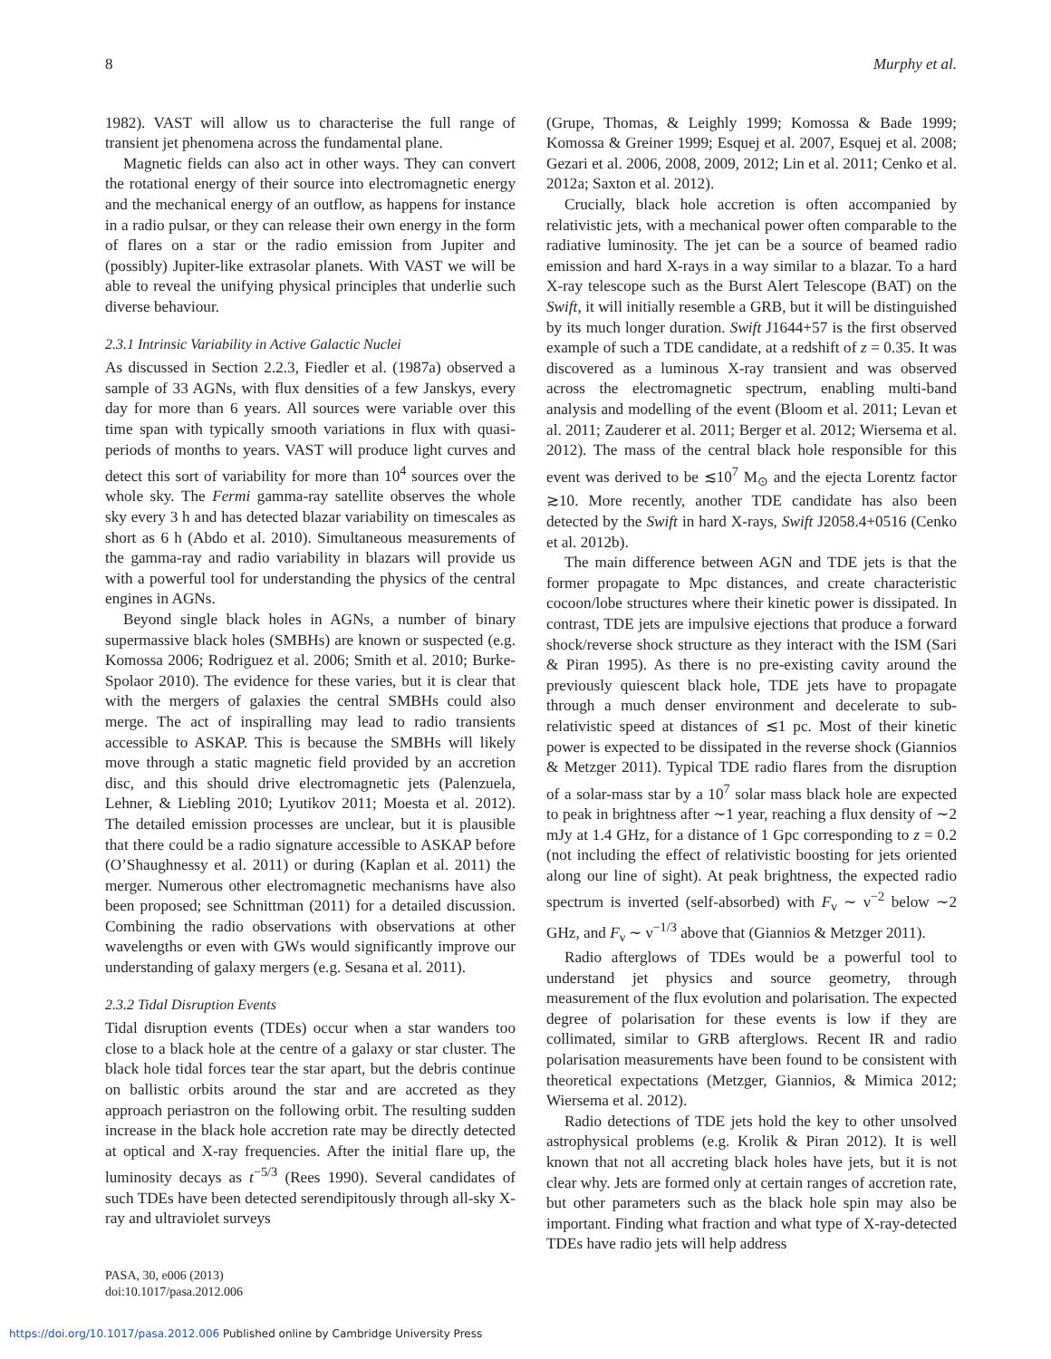8 Murphy et al.
1982). VAST will allow us to characterise the full range of transient jet phenomena across the fundamental plane.
Magnetic fields can also act in other ways. They can convert the rotational energy of their source into electromagnetic energy and the mechanical energy of an outflow, as happens for instance in a radio pulsar, or they can release their own energy in the form of flares on a star or the radio emission from Jupiter and (possibly) Jupiter-like extrasolar planets. With VAST we will be able to reveal the unifying physical principles that underlie such diverse behaviour.
2.3.1 Intrinsic Variability in Active Galactic Nuclei
As discussed in Section 2.2.3, Fiedler et al. (1987a) observed a sample of 33 AGNs, with flux densities of a few Janskys, every day for more than 6 years. All sources were variable over this time span with typically smooth variations in flux with quasi-periods of months to years. VAST will produce light curves and detect this sort of variability for more than 10<sup>4</sup> sources over the whole sky. The Fermi gamma-ray satellite observes the whole sky every 3 h and has detected blazar variability on timescales as short as 6 h (Abdo et al. 2010). Simultaneous measurements of the gamma-ray and radio variability in blazars will provide us with a powerful tool for understanding the physics of the central engines in AGNs.
Beyond single black holes in AGNs, a number of binary supermassive black holes (SMBHs) are known or suspected (e.g. Komossa 2006; Rodriguez et al. 2006; Smith et al. 2010; Burke-Spolaor 2010). The evidence for these varies, but it is clear that with the mergers of galaxies the central SMBHs could also merge. The act of inspiralling may lead to radio transients accessible to ASKAP. This is because the SMBHs will likely move through a static magnetic field provided by an accretion disc, and this should drive electromagnetic jets (Palenzuela, Lehner, & Liebling 2010; Lyutikov 2011; Moesta et al. 2012). The detailed emission processes are unclear, but it is plausible that there could be a radio signature accessible to ASKAP before (O’Shaughnessy et al. 2011) or during (Kaplan et al. 2011) the merger. Numerous other electromagnetic mechanisms have also been proposed; see Schnittman (2011) for a detailed discussion. Combining the radio observations with observations at other wavelengths or even with GWs would significantly improve our understanding of galaxy mergers (e.g. Sesana et al. 2011).
2.3.2 Tidal Disruption Events
Tidal disruption events (TDEs) occur when a star wanders too close to a black hole at the centre of a galaxy or star cluster. The black hole tidal forces tear the star apart, but the debris continue on ballistic orbits around the star and are accreted as they approach periastron on the following orbit. The resulting sudden increase in the black hole accretion rate may be directly detected at optical and X-ray frequencies. After the initial flare up, the luminosity decays as t<sup>−5/3</sup> (Rees 1990). Several candidates of such TDEs have been detected serendipitously through all-sky X-ray and ultraviolet surveys
(Grupe, Thomas, & Leighly 1999; Komossa & Bade 1999; Komossa & Greiner 1999; Esquej et al. 2007, Esquej et al. 2008; Gezari et al. 2006, 2008, 2009, 2012; Lin et al. 2011; Cenko et al. 2012a; Saxton et al. 2012).
Crucially, black hole accretion is often accompanied by relativistic jets, with a mechanical power often comparable to the radiative luminosity. The jet can be a source of beamed radio emission and hard X-rays in a way similar to a blazar. To a hard X-ray telescope such as the Burst Alert Telescope (BAT) on the Swift, it will initially resemble a GRB, but it will be distinguished by its much longer duration. Swift J1644+57 is the first observed example of such a TDE candidate, at a redshift of z = 0.35. It was discovered as a luminous X-ray transient and was observed across the electromagnetic spectrum, enabling multi-band analysis and modelling of the event (Bloom et al. 2011; Levan et al. 2011; Zauderer et al. 2011; Berger et al. 2012; Wiersema et al. 2012). The mass of the central black hole responsible for this event was derived to be ≲10<sup>7</sup> M<sub>⊙</sub> and the ejecta Lorentz factor ≳10. More recently, another TDE candidate has also been detected by the Swift in hard X-rays, Swift J2058.4+0516 (Cenko et al. 2012b).
The main difference between AGN and TDE jets is that the former propagate to Mpc distances, and create characteristic cocoon/lobe structures where their kinetic power is dissipated. In contrast, TDE jets are impulsive ejections that produce a forward shock/reverse shock structure as they interact with the ISM (Sari & Piran 1995). As there is no pre-existing cavity around the previously quiescent black hole, TDE jets have to propagate through a much denser environment and decelerate to sub-relativistic speed at distances of ≲1 pc. Most of their kinetic power is expected to be dissipated in the reverse shock (Giannios & Metzger 2011). Typical TDE radio flares from the disruption of a solar-mass star by a 10<sup>7</sup> solar mass black hole are expected to peak in brightness after ∼1 year, reaching a flux density of ∼2 mJy at 1.4 GHz, for a distance of 1 Gpc corresponding to z = 0.2 (not including the effect of relativistic boosting for jets oriented along our line of sight). At peak brightness, the expected radio spectrum is inverted (self-absorbed) with F<sub>ν</sub> ∼ ν<sup>−2</sup> below ∼2 GHz, and F<sub>ν</sub> ∼ ν<sup>−1/3</sup> above that (Giannios & Metzger 2011).
Radio afterglows of TDEs would be a powerful tool to understand jet physics and source geometry, through measurement of the flux evolution and polarisation. The expected degree of polarisation for these events is low if they are collimated, similar to GRB afterglows. Recent IR and radio polarisation measurements have been found to be consistent with theoretical expectations (Metzger, Giannios, & Mimica 2012; Wiersema et al. 2012).
Radio detections of TDE jets hold the key to other unsolved astrophysical problems (e.g. Krolik & Piran 2012). It is well known that not all accreting black holes have jets, but it is not clear why. Jets are formed only at certain ranges of accretion rate, but other parameters such as the black hole spin may also be important. Finding what fraction and what type of X-ray-detected TDEs have radio jets will help address
PASA, 30, e006 (2013)
doi:10.1017/pasa.2012.006
https://doi.org/10.1017/pasa.2012.006 Published online by Cambridge University Press